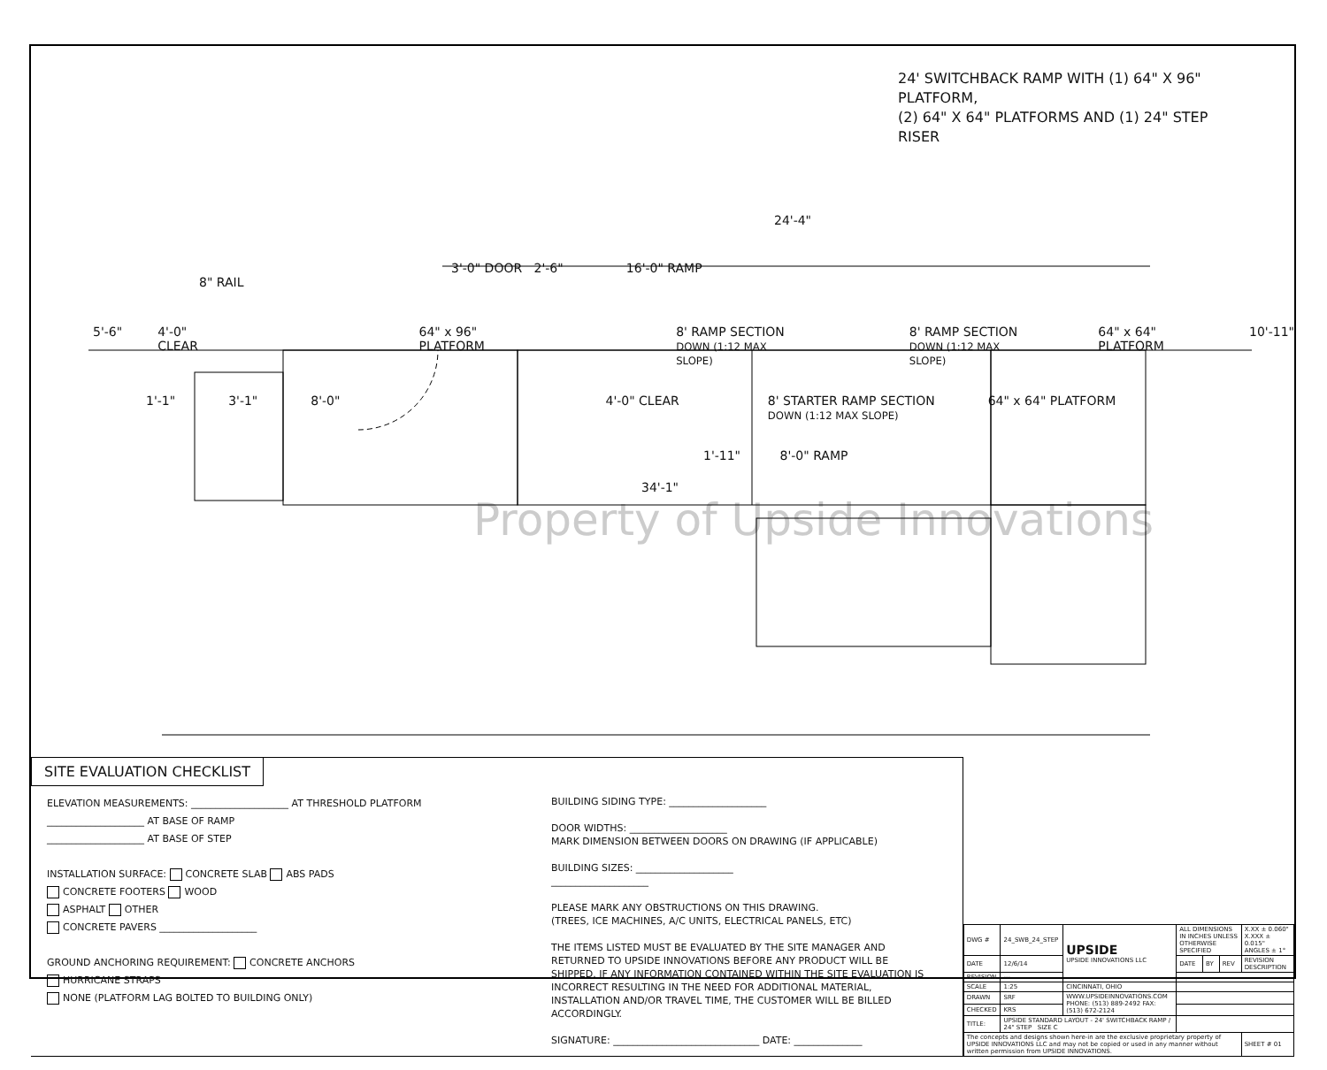24' SWITCHBACK RAMP WITH (1) 64" X 96" PLATFORM,
(2) 64" X 64" PLATFORMS AND (1) 24" STEP RISER
24'-4"
3'-0" DOOR 2'-6" 16'-0" RAMP
8" RAIL
5'-6" 4'-0" CLEAR 64" x 96" PLATFORM 8' RAMP SECTION
DOWN (1:12 MAX SLOPE) 8' RAMP SECTION
DOWN (1:12 MAX SLOPE) 64" x 64" PLATFORM 10'-11"
1'-1" 3'-1" 8'-0" 4'-0" CLEAR 8' STARTER RAMP SECTION
DOWN (1:12 MAX SLOPE) 64" x 64" PLATFORM
1'-11" 8'-0" RAMP
34'-1"
Property of Upside Innovations
SITE EVALUATION CHECKLIST
ELEVATION MEASUREMENTS: ____________________ AT THRESHOLD PLATFORM
____________________ AT BASE OF RAMP
____________________ AT BASE OF STEP
INSTALLATION SURFACE: CONCRETE SLAB ABS PADS
CONCRETE FOOTERS WOOD
ASPHALT OTHER
CONCRETE PAVERS ____________________
GROUND ANCHORING REQUIREMENT: CONCRETE ANCHORS
HURRICANE STRAPS
NONE (PLATFORM LAG BOLTED TO BUILDING ONLY)
BUILDING SIDING TYPE: ____________________
DOOR WIDTHS: ____________________
MARK DIMENSION BETWEEN DOORS ON DRAWING (IF APPLICABLE)
BUILDING SIZES: ____________________
____________________
PLEASE MARK ANY OBSTRUCTIONS ON THIS DRAWING.
(TREES, ICE MACHINES, A/C UNITS, ELECTRICAL PANELS, ETC)
THE ITEMS LISTED MUST BE EVALUATED BY THE SITE MANAGER AND RETURNED TO UPSIDE INNOVATIONS BEFORE ANY PRODUCT WILL BE SHIPPED. IF ANY INFORMATION CONTAINED WITHIN THE SITE EVALUATION IS INCORRECT RESULTING IN THE NEED FOR ADDITIONAL MATERIAL, INSTALLATION AND/OR TRAVEL TIME, THE CUSTOMER WILL BE BILLED ACCORDINGLY.
SIGNATURE: ______________________________ DATE: ______________
| DWG # | 24_SWB_24_STEP | UPSIDE UPSIDE INNOVATIONS LLC | ALL DIMENSIONS IN INCHES UNLESS OTHERWISE SPECIFIED | | | X.XX ± 0.060" X.XXX ± 0.015" ANGLES ± 1° |
| DATE | 12/6/14 | | DATE | BY | REV | REVISION DESCRIPTION |
| REVISION | --- | | | | | |
| SCALE | 1:25 | CINCINNATI, OHIO | | | | |
| DRAWN | SRF | WWW.UPSIDEINNOVATIONS.COM PHONE: (513) 889-2492 FAX: (513) 672-2124 | | | | |
| CHECKED | KRS | | | | | |
| TITLE: | UPSIDE STANDARD LAYOUT - 24' SWITCHBACK RAMP / 24" STEP SIZE C | | | | | |
| The concepts and designs shown here-in are the exclusive proprietary property of UPSIDE INNOVATIONS LLC and may not be copied or used in any manner without written permission from UPSIDE INNOVATIONS. | | | | | | SHEET # 01 |